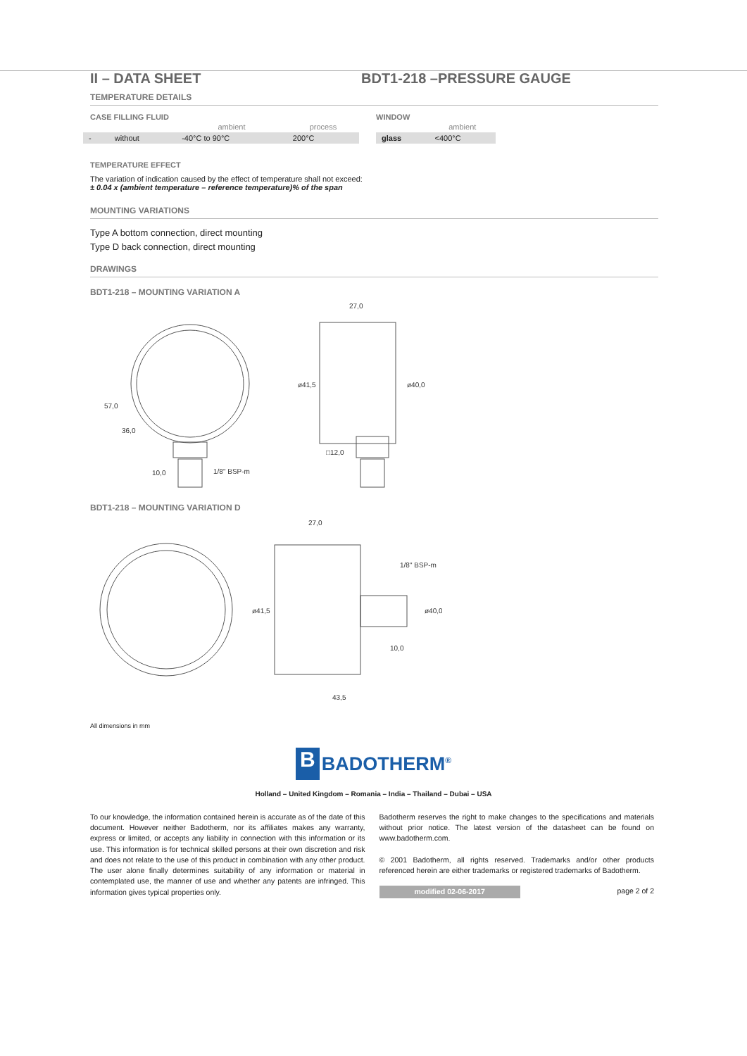II – DATA SHEET BDT1-218 –PRESSURE GAUGE
TEMPERATURE DETAILS
CASE FILLING FLUID
| | | ambient | process |
| --- | --- | --- | --- |
| - | without | -40°C to 90°C | 200°C |
WINDOW
| | ambient |
| --- | --- |
| glass | <400°C |
TEMPERATURE EFFECT
The variation of indication caused by the effect of temperature shall not exceed:
± 0.04 x (ambient temperature – reference temperature)% of the span
MOUNTING VARIATIONS
Type A bottom connection, direct mounting
Type D back connection, direct mounting
DRAWINGS
BDT1-218 – MOUNTING VARIATION A
1/8" BSP-m
27,0
□12,0
57,0
36,0
10,0
ø41,5
ø40,0
BDT1-218 – MOUNTING VARIATION D
27,0
43,5
10,0
1/8" BSP-m
ø41,5
ø40,0
All dimensions in mm
B BADOTHERM<sup>®</sup>
Holland – United Kingdom – Romania – India – Thailand – Dubai – USA
To our knowledge, the information contained herein is accurate as of the date of this document. However neither Badotherm, nor its affiliates makes any warranty, express or limited, or accepts any liability in connection with this information or its use. This information is for technical skilled persons at their own discretion and risk and does not relate to the use of this product in combination with any other product. The user alone finally determines suitability of any information or material in contemplated use, the manner of use and whether any patents are infringed. This information gives typical properties only.
Badotherm reserves the right to make changes to the specifications and materials without prior notice. The latest version of the datasheet can be found on www.badotherm.com.
© 2001 Badotherm, all rights reserved. Trademarks and/or other products referenced herein are either trademarks or registered trademarks of Badotherm.
modified 02-06-2017 page 2 of 2